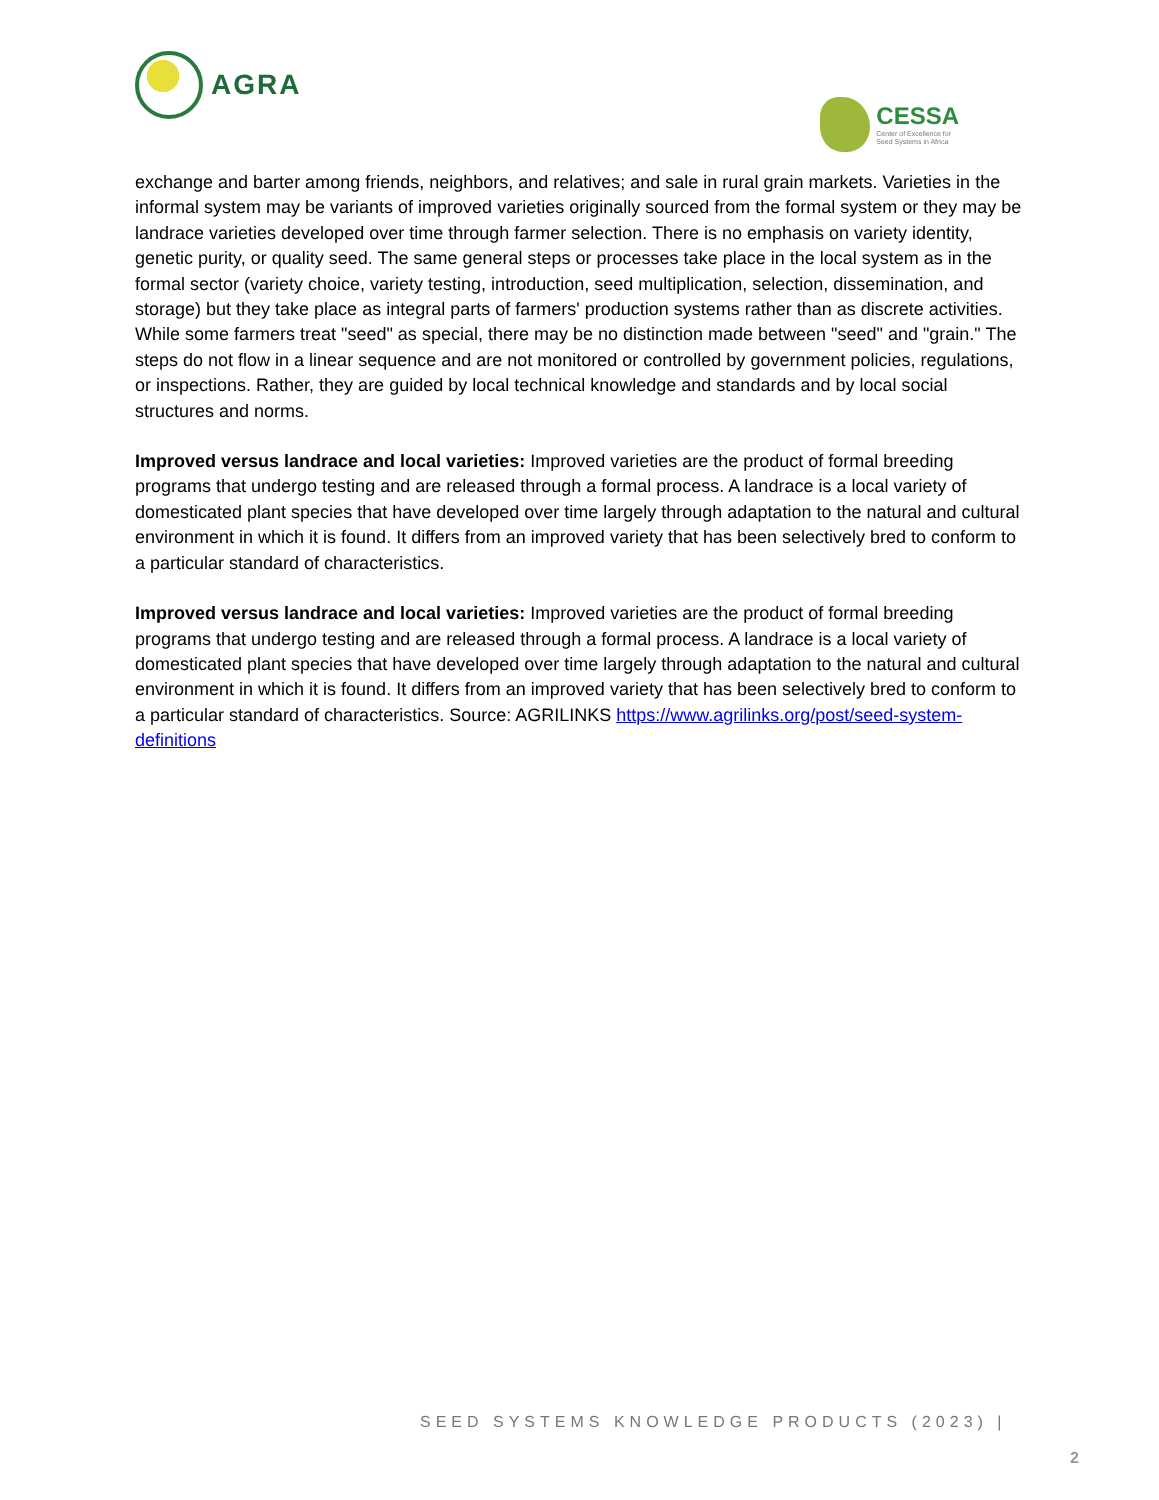AGRA
CESSA
Center of Excellence for
Seed Systems in Africa
exchange and barter among friends, neighbors, and relatives; and sale in rural grain markets. Varieties in the informal system may be variants of improved varieties originally sourced from the formal system or they may be landrace varieties developed over time through farmer selection. There is no emphasis on variety identity, genetic purity, or quality seed. The same general steps or processes take place in the local system as in the formal sector (variety choice, variety testing, introduction, seed multiplication, selection, dissemination, and storage) but they take place as integral parts of farmers' production systems rather than as discrete activities. While some farmers treat "seed" as special, there may be no distinction made between "seed" and "grain." The steps do not flow in a linear sequence and are not monitored or controlled by government policies, regulations, or inspections. Rather, they are guided by local technical knowledge and standards and by local social structures and norms.
Improved versus landrace and local varieties: Improved varieties are the product of formal breeding programs that undergo testing and are released through a formal process. A landrace is a local variety of domesticated plant species that have developed over time largely through adaptation to the natural and cultural environment in which it is found. It differs from an improved variety that has been selectively bred to conform to a particular standard of characteristics.
Improved versus landrace and local varieties: Improved varieties are the product of formal breeding programs that undergo testing and are released through a formal process. A landrace is a local variety of domesticated plant species that have developed over time largely through adaptation to the natural and cultural environment in which it is found. It differs from an improved variety that has been selectively bred to conform to a particular standard of characteristics. Source: AGRILINKS https://www.agrilinks.org/post/seed-system-definitions
SEED SYSTEMS KNOWLEDGE PRODUCTS (2023) |
2